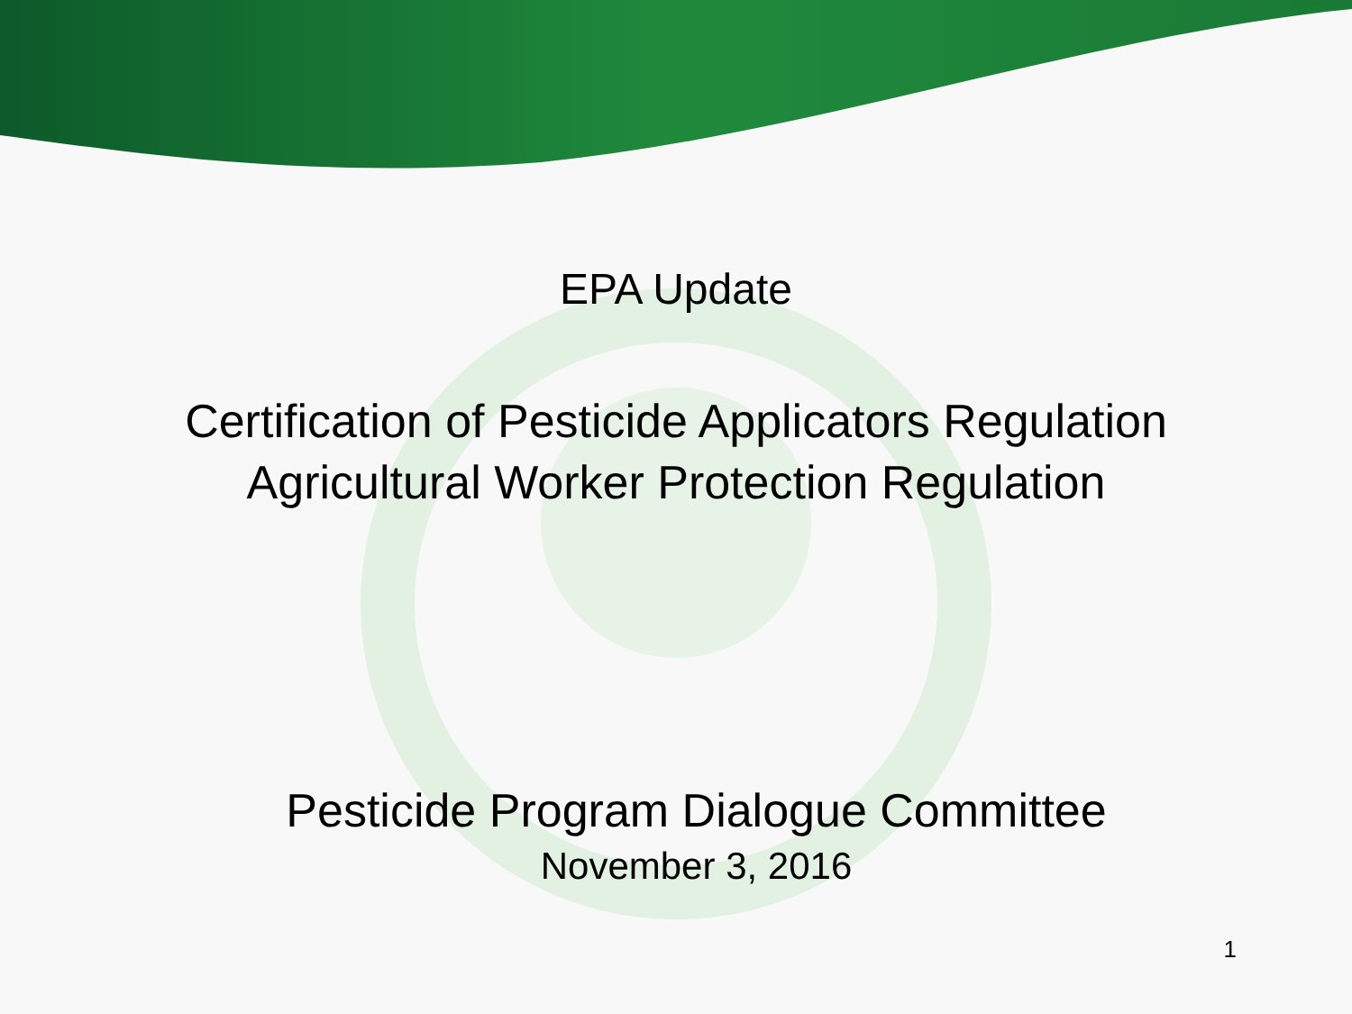EPA Update
Certification of Pesticide Applicators Regulation
Agricultural Worker Protection Regulation
Pesticide Program Dialogue Committee
November 3, 2016
1